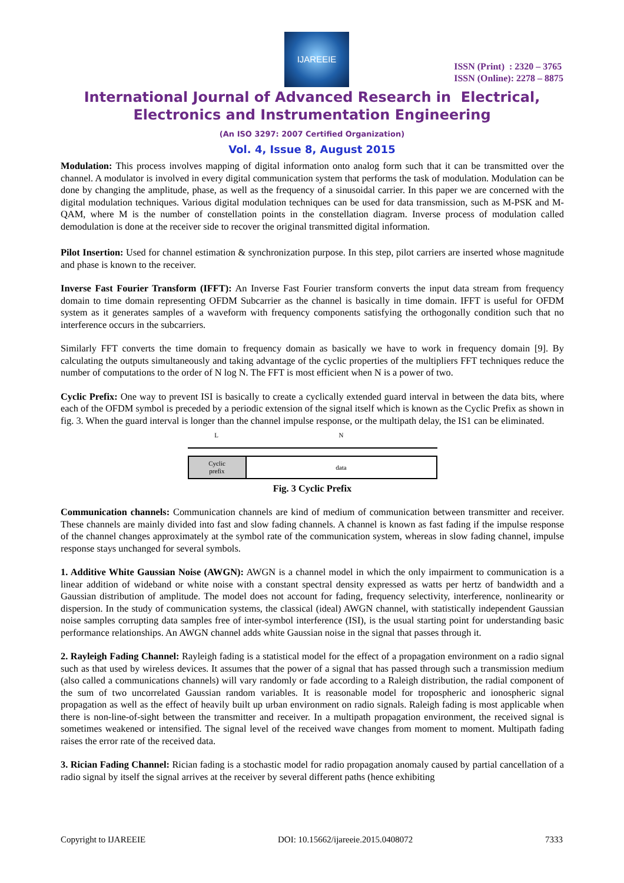IJAREEIE
ISSN (Print) : 2320 – 3765
ISSN (Online): 2278 – 8875
International Journal of Advanced Research in Electrical,
Electronics and Instrumentation Engineering
(An ISO 3297: 2007 Certified Organization)
Vol. 4, Issue 8, August 2015
Modulation: This process involves mapping of digital information onto analog form such that it can be transmitted over the channel. A modulator is involved in every digital communication system that performs the task of modulation. Modulation can be done by changing the amplitude, phase, as well as the frequency of a sinusoidal carrier. In this paper we are concerned with the digital modulation techniques. Various digital modulation techniques can be used for data transmission, such as M-PSK and M-QAM, where M is the number of constellation points in the constellation diagram. Inverse process of modulation called demodulation is done at the receiver side to recover the original transmitted digital information.
Pilot Insertion: Used for channel estimation & synchronization purpose. In this step, pilot carriers are inserted whose magnitude and phase is known to the receiver.
Inverse Fast Fourier Transform (IFFT): An Inverse Fast Fourier transform converts the input data stream from frequency domain to time domain representing OFDM Subcarrier as the channel is basically in time domain. IFFT is useful for OFDM system as it generates samples of a waveform with frequency components satisfying the orthogonally condition such that no interference occurs in the subcarriers.
Similarly FFT converts the time domain to frequency domain as basically we have to work in frequency domain [9]. By calculating the outputs simultaneously and taking advantage of the cyclic properties of the multipliers FFT techniques reduce the number of computations to the order of N log N. The FFT is most efficient when N is a power of two.
Cyclic Prefix: One way to prevent ISI is basically to create a cyclically extended guard interval in between the data bits, where each of the OFDM symbol is preceded by a periodic extension of the signal itself which is known as the Cyclic Prefix as shown in fig. 3. When the guard interval is longer than the channel impulse response, or the multipath delay, the IS1 can be eliminated.
L N
Cyclic
prefix
data
Fig. 3 Cyclic Prefix
Communication channels: Communication channels are kind of medium of communication between transmitter and receiver. These channels are mainly divided into fast and slow fading channels. A channel is known as fast fading if the impulse response of the channel changes approximately at the symbol rate of the communication system, whereas in slow fading channel, impulse response stays unchanged for several symbols.
1. Additive White Gaussian Noise (AWGN): AWGN is a channel model in which the only impairment to communication is a linear addition of wideband or white noise with a constant spectral density expressed as watts per hertz of bandwidth and a Gaussian distribution of amplitude. The model does not account for fading, frequency selectivity, interference, nonlinearity or dispersion. In the study of communication systems, the classical (ideal) AWGN channel, with statistically independent Gaussian noise samples corrupting data samples free of inter-symbol interference (ISI), is the usual starting point for understanding basic performance relationships. An AWGN channel adds white Gaussian noise in the signal that passes through it.
2. Rayleigh Fading Channel: Rayleigh fading is a statistical model for the effect of a propagation environment on a radio signal such as that used by wireless devices. It assumes that the power of a signal that has passed through such a transmission medium (also called a communications channels) will vary randomly or fade according to a Raleigh distribution, the radial component of the sum of two uncorrelated Gaussian random variables. It is reasonable model for tropospheric and ionospheric signal propagation as well as the effect of heavily built up urban environment on radio signals. Raleigh fading is most applicable when there is non-line-of-sight between the transmitter and receiver. In a multipath propagation environment, the received signal is sometimes weakened or intensified. The signal level of the received wave changes from moment to moment. Multipath fading raises the error rate of the received data.
3. Rician Fading Channel: Rician fading is a stochastic model for radio propagation anomaly caused by partial cancellation of a radio signal by itself the signal arrives at the receiver by several different paths (hence exhibiting
Copyright to IJAREEIE DOI: 10.15662/ijareeie.2015.0408072 7333